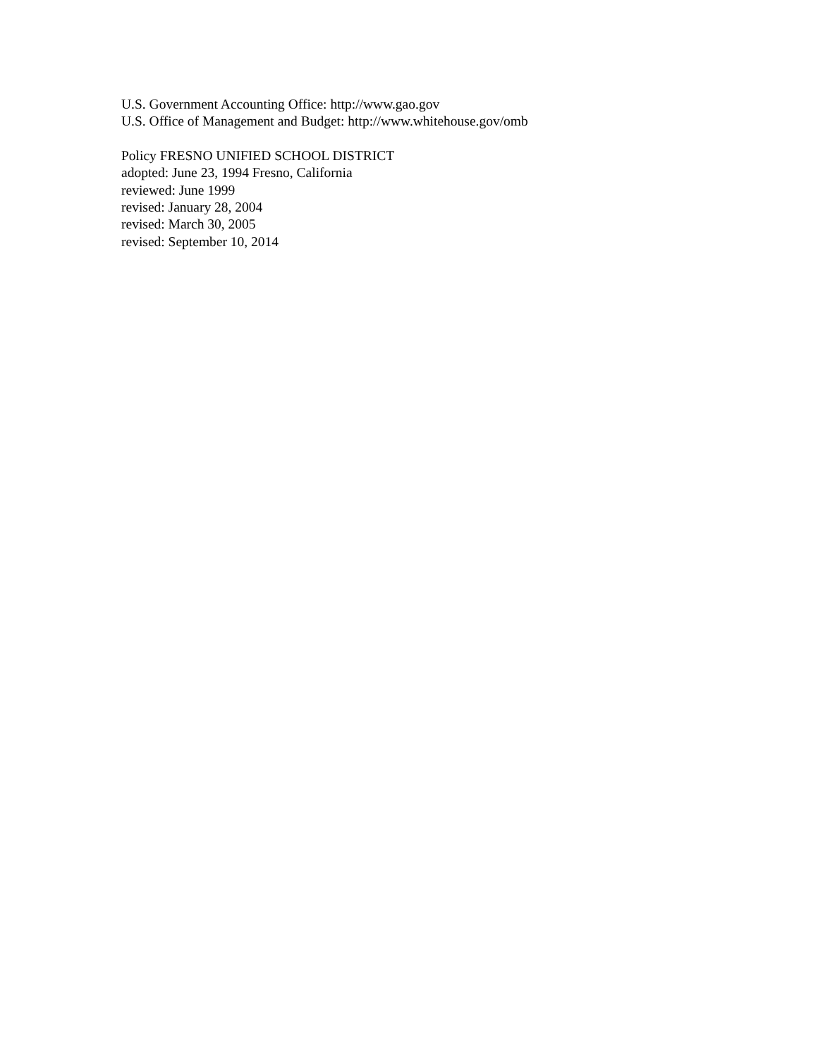U.S. Government Accounting Office: http://www.gao.gov
U.S. Office of Management and Budget: http://www.whitehouse.gov/omb
Policy FRESNO UNIFIED SCHOOL DISTRICT
adopted: June 23, 1994 Fresno, California
reviewed: June 1999
revised: January 28, 2004
revised: March 30, 2005
revised: September 10, 2014